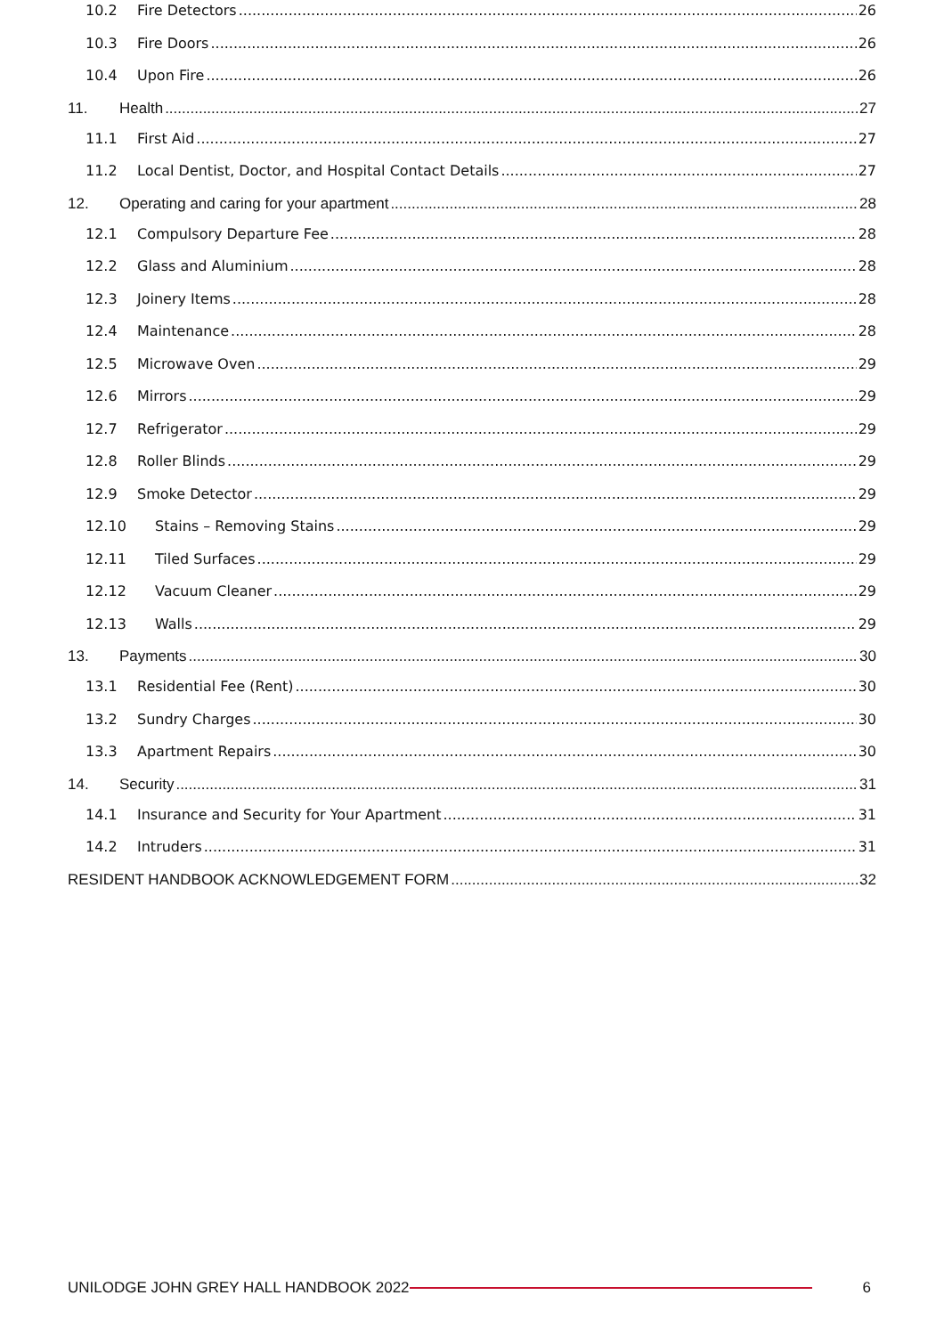10.2 Fire Detectors 26
10.3 Fire Doors 26
10.4 Upon Fire 26
11. Health 27
11.1 First Aid 27
11.2 Local Dentist, Doctor, and Hospital Contact Details 27
12. Operating and caring for your apartment 28
12.1 Compulsory Departure Fee 28
12.2 Glass and Aluminium 28
12.3 Joinery Items 28
12.4 Maintenance 28
12.5 Microwave Oven 29
12.6 Mirrors 29
12.7 Refrigerator 29
12.8 Roller Blinds 29
12.9 Smoke Detector 29
12.10 Stains – Removing Stains 29
12.11 Tiled Surfaces 29
12.12 Vacuum Cleaner 29
12.13 Walls 29
13. Payments 30
13.1 Residential Fee (Rent) 30
13.2 Sundry Charges 30
13.3 Apartment Repairs 30
14. Security 31
14.1 Insurance and Security for Your Apartment 31
14.2 Intruders 31
RESIDENT HANDBOOK ACKNOWLEDGEMENT FORM 32
UNILODGE JOHN GREY HALL HANDBOOK 2022 6